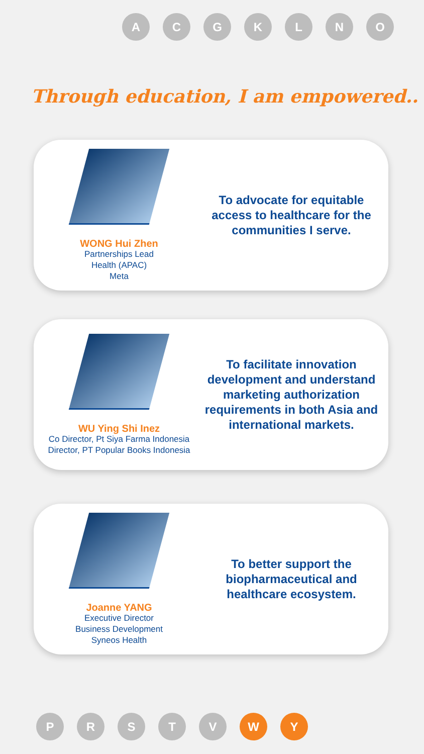A C G K L N O
Through education, I am empowered..
WONG Hui Zhen
Partnerships Lead
Health (APAC)
Meta
To advocate for equitable access to healthcare for the communities I serve.
WU Ying Shi Inez
Co Director, Pt Siya Farma Indonesia
Director, PT Popular Books Indonesia
To facilitate innovation development and understand marketing authorization requirements in both Asia and international markets.
Joanne YANG
Executive Director
Business Development
Syneos Health
To better support the biopharmaceutical and healthcare ecosystem.
P R S T V W Y